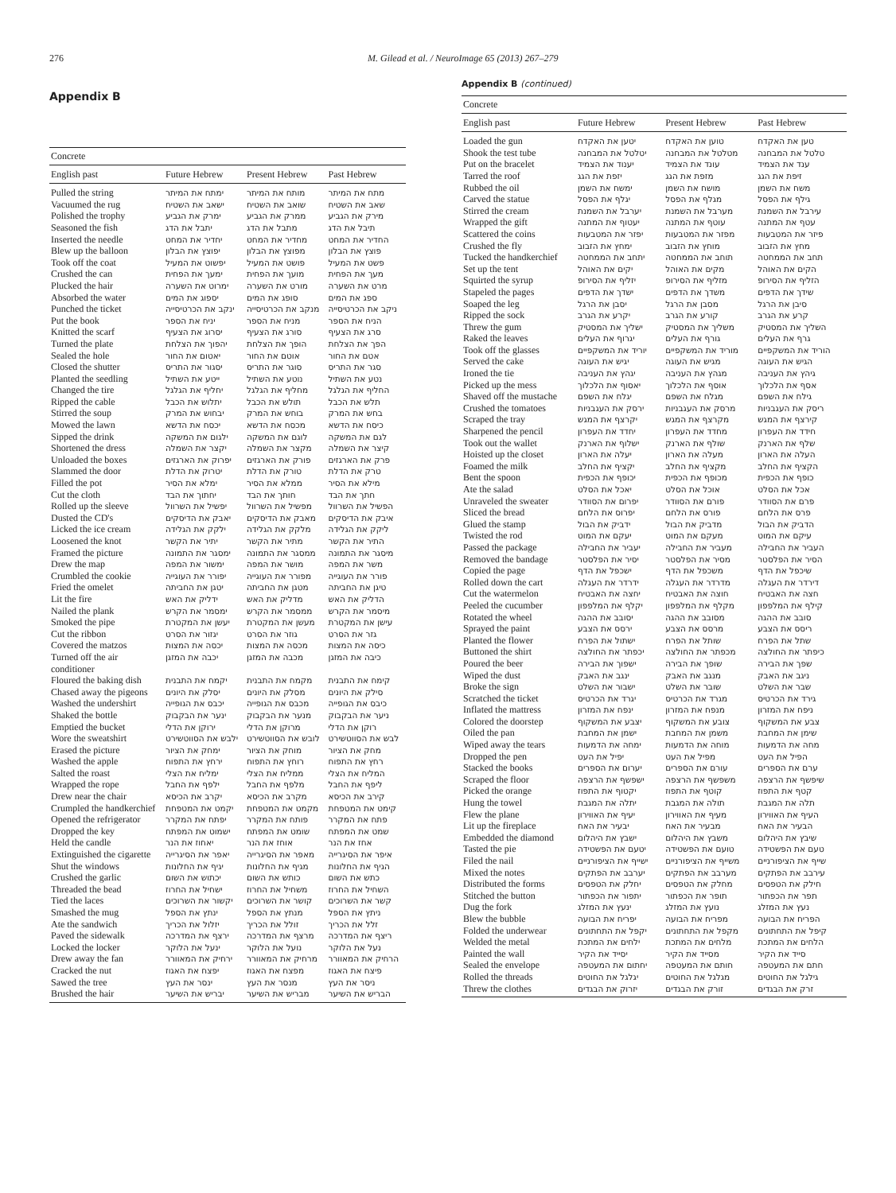276 M. Gilead et al. / NeuroImage 65 (2013) 267–279
Appendix B
| Concrete | | | |
| --- | --- | --- | --- |
| English past | Future Hebrew | Present Hebrew | Past Hebrew |
| Pulled the string | ימתח את המיתר | מותח את המיתר | מתח את המיתר |
| Vacuumed the rug | ישאב את השטיח | שואב את השטיח | שאב את השטיח |
| Polished the trophy | ימרק את הגביע | ממרק את הגביע | מירק את הגביע |
| Seasoned the fish | יתבל את הדג | מתבל את הדג | תיבל את הדג |
| Inserted the needle | יחדיר את המחט | מחדיר את המחט | החדיר את המחט |
| Blew up the balloon | יפוצץ את הבלון | מפוצץ את הבלון | פוצץ את הבלון |
| Took off the coat | יפשוט את המעיל | פושט את המעיל | פשט את המעיל |
| Crushed the can | ימעך את הפחית | מועך את הפחית | מעך את הפחית |
| Plucked the hair | ימרוט את השערה | מורט את השערה | מרט את השערה |
| Absorbed the water | יספוג את המים | סופג את המים | ספג את המים |
| Punched the ticket | ינקב את הכרטיסייה | מנקב את הכרטיסייה | ניקב את הכרטיסייה |
| Put the book | יניח את הספר | מניח את הספר | הניח את הספר |
| Knitted the scarf | יסרוג את הצעיף | סורג את הצעיף | סרג את הצעיף |
| Turned the plate | יהפוך את הצלחת | הופך את הצלחת | הפך את הצלחת |
| Sealed the hole | יאטום את החור | אוטם את החור | אטם את החור |
| Closed the shutter | יסגור את התריס | סוגר את התריס | סגר את התריס |
| Planted the seedling | ייטע את השתיל | נוטע את השתיל | נטע את השתיל |
| Changed the tire | יחליף את הגלגל | מחליף את הגלגל | החליף את הגלגל |
| Ripped the cable | יתלוש את הכבל | תולש את הכבל | תלש את הכבל |
| Stirred the soup | יבחוש את המרק | בוחש את המרק | בחש את המרק |
| Mowed the lawn | יכסח את הדשא | מכסח את הדשא | כיסח את הדשא |
| Sipped the drink | ילגום את המשקה | לוגם את המשקה | לגם את המשקה |
| Shortened the dress | יקצר את השמלה | מקצר את השמלה | קיצר את השמלה |
| Unloaded the boxes | יפרוק את הארגזים | פורק את הארגזים | פרק את הארגזים |
| Slammed the door | יטרוק את הדלת | טורק את הדלת | טרק את הדלת |
| Filled the pot | ימלא את הסיר | ממלא את הסיר | מילא את הסיר |
| Cut the cloth | יחתוך את הבד | חותך את הבד | חתך את הבד |
| Rolled up the sleeve | יפשיל את השרוול | מפשיל את השרוול | הפשיל את השרוול |
| Dusted the CD's | יאבק את הדיסקים | מאבק את הדיסקים | איבק את הדיסקים |
| Licked the ice cream | ילקק את הגלידה | מלקק את הגלידה | ליקק את הגלידה |
| Loosened the knot | יתיר את הקשר | מתיר את הקשר | התיר את הקשר |
| Framed the picture | ימסגר את התמונה | ממסגר את התמונה | מיסגר את התמונה |
| Drew the map | ימשור את המפה | מושר את המפה | משר את המפה |
| Crumbled the cookie | יפורר את העוגייה | מפורר את העוגייה | פורר את העוגייה |
| Fried the omelet | יטגן את החביתה | מטגן את החביתה | טיגן את החביתה |
| Lit the fire | ידליק את האש | מדליק את האש | הדליק את האש |
| Nailed the plank | ימסמר את הקרש | ממסמר את הקרש | מיסמר את הקרש |
| Smoked the pipe | יעשן את המקטרת | מעשן את המקטרת | עישן את המקטרת |
| Cut the ribbon | יגזור את הסרט | גוזר את הסרט | גזר את הסרט |
| Covered the matzos | יכסה את המצות | מכסה את המצות | כיסה את המצות |
| Turned off the air conditioner | יכבה את המזגן | מכבה את המזגן | כיבה את המזגן |
| Floured the baking dish | יקמח את התבנית | מקמח את התבנית | קימח את התבנית |
| Chased away the pigeons | יסלק את היונים | מסלק את היונים | סילק את היונים |
| Washed the undershirt | יכבס את הגופייה | מכבס את הגופייה | כיבס את הגופייה |
| Shaked the bottle | ינער את הבקבוק | מנער את הבקבוק | ניער את הבקבוק |
| Emptied the bucket | ירוקן את הדלי | מרוקן את הדלי | רוקן את הדלי |
| Wore the sweatshirt | ילבש את הסווטשירט | לובש את הסווטשירט | לבש את הסווטשירט |
| Erased the picture | ימחק את הציור | מוחק את הציור | מחק את הציור |
| Washed the apple | ירחץ את התפוח | רוחץ את התפוח | רחץ את התפוח |
| Salted the roast | ימליח את הצלי | ממליח את הצלי | המליח את הצלי |
| Wrapped the rope | ילפף את החבל | מלפף את החבל | ליפף את החבל |
| Drew near the chair | יקרב את הכיסא | מקרב את הכיסא | קירב את הכיסא |
| Crumpled the handkerchief | יקמט את המטפחת | מקמט את המטפחת | קימט את המטפחת |
| Opened the refrigerator | יפתח את המקרר | פותח את המקרר | פתח את המקרר |
| Dropped the key | ישמוט את המפתח | שומט את המפתח | שמט את המפתח |
| Held the candle | יאחוז את הנר | אוחז את הנר | אחז את הנר |
| Extinguished the cigarette | יאפר את הסיגרייה | מאפר את הסיגרייה | איפר את הסיגרייה |
| Shut the windows | יגיף את החלונות | מגיף את החלונות | הגיף את החלונות |
| Crushed the garlic | יכתוש את השום | כותש את השום | כתש את השום |
| Threaded the bead | ישחיל את החרוז | משחיל את החרוז | השחיל את החרוז |
| Tied the laces | יקשור את השרוכים | קושר את השרוכים | קשר את השרוכים |
| Smashed the mug | ינתץ את הספל | מנתץ את הספל | ניתץ את הספל |
| Ate the sandwich | יזלול את הכריך | זולל את הכריך | זלל את הכריך |
| Paved the sidewalk | ירצף את המדרכה | מרצף את המדרכה | ריצף את המדרכה |
| Locked the locker | ינעל את הלוקר | נועל את הלוקר | נעל את הלוקר |
| Drew away the fan | ירחיק את המאוורר | מרחיק את המאוורר | הרחיק את המאוורר |
| Cracked the nut | יפצח את האגוז | מפצח את האגוז | פיצח את האגוז |
| Sawed the tree | ינסר את העץ | מנסר את העץ | ניסר את העץ |
| Brushed the hair | יבריש את השיער | מבריש את השיער | הבריש את השיער |
Appendix B (continued)
| Concrete | | | |
| --- | --- | --- | --- |
| English past | Future Hebrew | Present Hebrew | Past Hebrew |
| Loaded the gun | יטען את האקדח | טוען את האקדח | טען את האקדח |
| Shook the test tube | יטלטל את המבחנה | מטלטל את המבחנה | טלטל את המבחנה |
| Put on the bracelet | יענוד את הצמיד | עונד את הצמיד | ענד את הצמיד |
| Tarred the roof | יזפת את הגג | מזפת את הגג | זיפת את הגג |
| Rubbed the oil | ימשח את השמן | מושח את השמן | משח את השמן |
| Carved the statue | יגלף את הפסל | מגלף את הפסל | גילף את הפסל |
| Stirred the cream | יערבל את השמנת | מערבל את השמנת | עירבל את השמנת |
| Wrapped the gift | יעטוף את המתנה | עוטף את המתנה | עטף את המתנה |
| Scattered the coins | יפזר את המטבעות | מפזר את המטבעות | פיזר את המטבעות |
| Crushed the fly | ימחץ את הזבוב | מוחץ את הזבוב | מחץ את הזבוב |
| Tucked the handkerchief | יתחב את הממחטה | תוחב את הממחטה | תחב את הממחטה |
| Set up the tent | יקים את האוהל | מקים את האוהל | הקים את האוהל |
| Squirted the syrup | יזליף את הסירופ | מזליף את הסירופ | הזליף את הסירופ |
| Stapeled the pages | ישדך את הדפים | משדך את הדפים | שידך את הדפים |
| Soaped the leg | יסבן את הרגל | מסבן את הרגל | סיבן את הרגל |
| Ripped the sock | יקרע את הגרב | קורע את הגרב | קרע את הגרב |
| Threw the gum | ישליך את המסטיק | משליך את המסטיק | השליך את המסטיק |
| Raked the leaves | יגרוף את העלים | גורף את העלים | גרף את העלים |
| Took off the glasses | יוריד את המשקפיים | מוריד את המשקפיים | הוריד את המשקפיים |
| Served the cake | יגיש את העוגה | מגיש את העוגה | הגיש את העוגה |
| Ironed the tie | יגהץ את העניבה | מגהץ את העניבה | גיהץ את העניבה |
| Picked up the mess | יאסוף את הלכלוך | אוסף את הלכלוך | אסף את הלכלוך |
| Shaved off the mustache | יגלח את השפם | מגלח את השפם | גילח את השפם |
| Crushed the tomatoes | ירסק את העגבניות | מרסק את העגבניות | ריסק את העגבניות |
| Scraped the tray | יקרצף את המגש | מקרצף את המגש | קירצף את המגש |
| Sharpened the pencil | יחדד את העפרון | מחדד את העפרון | חידד את העפרון |
| Took out the wallet | ישלוף את הארנק | שולף את הארנק | שלף את הארנק |
| Hoisted up the closet | יעלה את הארון | מעלה את הארון | העלה את הארון |
| Foamed the milk | יקציף את החלב | מקציף את החלב | הקציף את החלב |
| Bent the spoon | יכופף את הכפית | מכופף את הכפית | כופף את הכפית |
| Ate the salad | יאכל את הסלט | אוכל את הסלט | אכל את הסלט |
| Unraveled the sweater | יפרום את הסוודר | פורם את הסוודר | פרם את הסוודר |
| Sliced the bread | יפרוס את הלחם | פורס את הלחם | פרס את הלחם |
| Glued the stamp | ידביק את הבול | מדביק את הבול | הדביק את הבול |
| Twisted the rod | יעקם את המוט | מעקם את המוט | עיקם את המוט |
| Passed the package | יעביר את החבילה | מעביר את החבילה | העביר את החבילה |
| Removed the bandage | יסיר את הפלסטר | מסיר את הפלסטר | הסיר את הפלסטר |
| Copied the page | ישכפל את הדף | משכפל את הדף | שיכפל את הדף |
| Rolled down the cart | ידרדר את העגלה | מדרדר את העגלה | דירדר את העגלה |
| Cut the watermelon | יחצה את האבטיח | חוצה את האבטיח | חצה את האבטיח |
| Peeled the cucumber | יקלף את המלפפון | מקלף את המלפפון | קילף את המלפפון |
| Rotated the wheel | יסובב את ההגה | מסובב את ההגה | סובב את ההגה |
| Sprayed the paint | ירסס את הצבע | מרסס את הצבע | ריסס את הצבע |
| Planted the flower | ישתול את הפרח | שותל את הפרח | שתל את הפרח |
| Buttoned the shirt | יכפתר את החולצה | מכפתר את החולצה | כיפתר את החולצה |
| Poured the beer | ישפוך את הבירה | שופך את הבירה | שפך את הבירה |
| Wiped the dust | ינגב את האבק | מנגב את האבק | ניגב את האבק |
| Broke the sign | ישבור את השלט | שובר את השלט | שבר את השלט |
| Scratched the ticket | יגרד את הכרטיס | מגרד את הכרטיס | גירד את הכרטיס |
| Inflated the mattress | ינפח את המזרון | מנפח את המזרון | ניפח את המזרון |
| Colored the doorstep | יצבע את המשקוף | צובע את המשקוף | צבע את המשקוף |
| Oiled the pan | ישמן את המחבת | משמן את המחבת | שימן את המחבת |
| Wiped away the tears | ימחה את הדמעות | מוחה את הדמעות | מחה את הדמעות |
| Dropped the pen | יפיל את העט | מפיל את העט | הפיל את העט |
| Stacked the books | יערום את הספרים | עורם את הספרים | ערם את הספרים |
| Scraped the floor | ישפשף את הרצפה | משפשף את הרצפה | שיפשף את הרצפה |
| Picked the orange | יקטוף את התפוז | קוטף את התפוז | קטף את התפוז |
| Hung the towel | יתלה את המגבת | תולה את המגבת | תלה את המגבת |
| Flew the plane | יעיף את האווירון | מעיף את האווירון | העיף את האווירון |
| Lit up the fireplace | יבעיר את האח | מבעיר את האח | הבעיר את האח |
| Embedded the diamond | ישבץ את היהלום | משבץ את היהלום | שיבץ את היהלום |
| Tasted the pie | יטעם את הפשטידה | טועם את הפשטידה | טעם את הפשטידה |
| Filed the nail | ישייף את הציפורניים | משייף את הציפורניים | שייף את הציפורניים |
| Mixed the notes | יערבב את הפתקים | מערבב את הפתקים | עירבב את הפתקים |
| Distributed the forms | יחלק את הטפסים | מחלק את הטפסים | חילק את הטפסים |
| Stitched the button | יתפור את הכפתור | תופר את הכפתור | תפר את הכפתור |
| Dug the fork | ינעץ את המזלג | נועץ את המזלג | נעץ את המזלג |
| Blew the bubble | יפריח את הבועה | מפריח את הבועה | הפריח את הבועה |
| Folded the underwear | יקפל את התחתונים | מקפל את התחתונים | קיפל את התחתונים |
| Welded the metal | ילחים את המתכת | מלחים את המתכת | הלחים את המתכת |
| Painted the wall | יסייד את הקיר | מסייד את הקיר | סייד את הקיר |
| Sealed the envelope | יחתום את המעטפה | חותם את המעטפה | חתם את המעטפה |
| Rolled the threads | יגלגל את החוטים | מגלגל את החוטים | גילגל את החוטים |
| Threw the clothes | יזרוק את הבגדים | זורק את הבגדים | זרק את הבגדים |